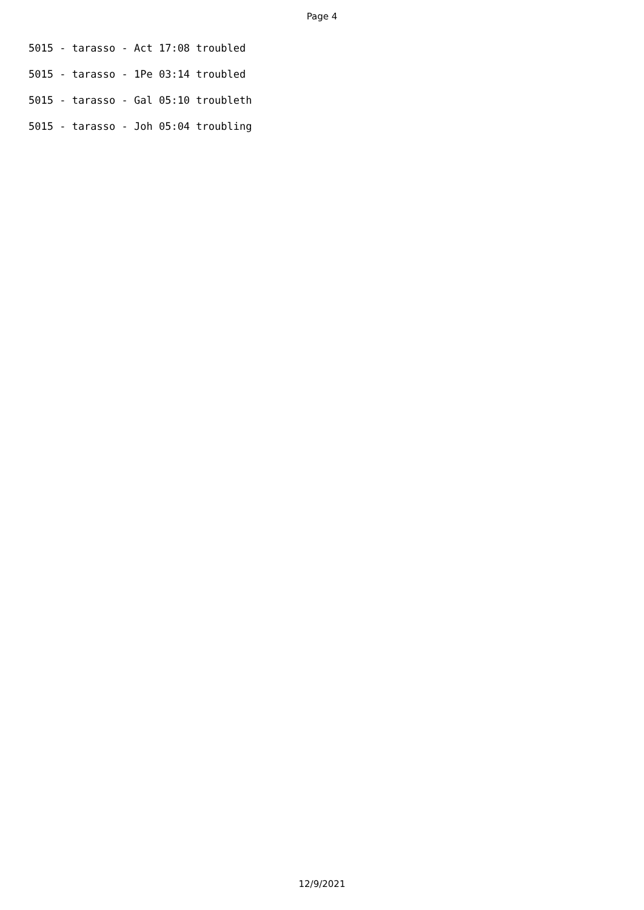Page 4
5015 - tarasso - Act 17:08 troubled
5015 - tarasso - 1Pe 03:14 troubled
5015 - tarasso - Gal 05:10 troubleth
5015 - tarasso - Joh 05:04 troubling
12/9/2021